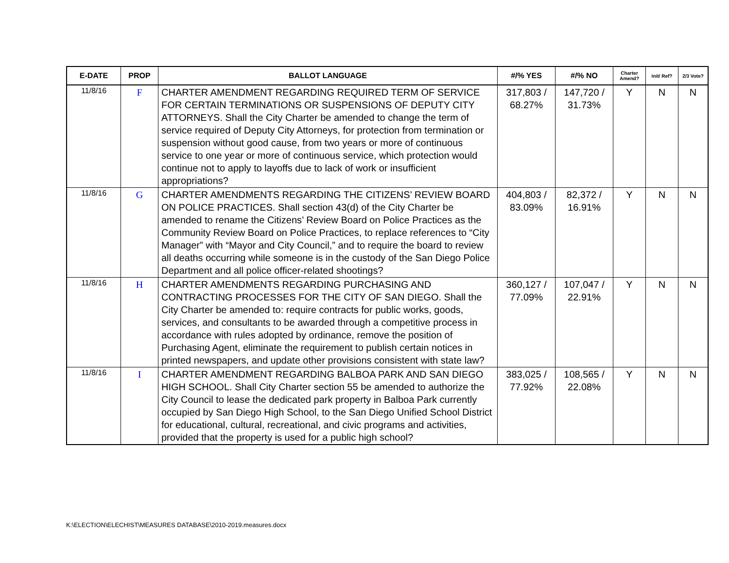| E-DATE | PROP | BALLOT LANGUAGE | #/% YES | #/% NO | Charter Amend? | Init/ Ref? | 2/3 Vote? |
| --- | --- | --- | --- | --- | --- | --- | --- |
| 11/8/16 | F | CHARTER AMENDMENT REGARDING REQUIRED TERM OF SERVICE FOR CERTAIN TERMINATIONS OR SUSPENSIONS OF DEPUTY CITY ATTORNEYS. Shall the City Charter be amended to change the term of service required of Deputy City Attorneys, for protection from termination or suspension without good cause, from two years or more of continuous service to one year or more of continuous service, which protection would continue not to apply to layoffs due to lack of work or insufficient appropriations? | 317,803 / 68.27% | 147,720 / 31.73% | Y | N | N |
| 11/8/16 | G | CHARTER AMENDMENTS REGARDING THE CITIZENS’ REVIEW BOARD ON POLICE PRACTICES. Shall section 43(d) of the City Charter be amended to rename the Citizens’ Review Board on Police Practices as the Community Review Board on Police Practices, to replace references to “City Manager” with “Mayor and City Council,” and to require the board to review all deaths occurring while someone is in the custody of the San Diego Police Department and all police officer-related shootings? | 404,803 / 83.09% | 82,372 / 16.91% | Y | N | N |
| 11/8/16 | H | CHARTER AMENDMENTS REGARDING PURCHASING AND CONTRACTING PROCESSES FOR THE CITY OF SAN DIEGO. Shall the City Charter be amended to: require contracts for public works, goods, services, and consultants to be awarded through a competitive process in accordance with rules adopted by ordinance, remove the position of Purchasing Agent, eliminate the requirement to publish certain notices in printed newspapers, and update other provisions consistent with state law? | 360,127 / 77.09% | 107,047 / 22.91% | Y | N | N |
| 11/8/16 | I | CHARTER AMENDMENT REGARDING BALBOA PARK AND SAN DIEGO HIGH SCHOOL. Shall City Charter section 55 be amended to authorize the City Council to lease the dedicated park property in Balboa Park currently occupied by San Diego High School, to the San Diego Unified School District for educational, cultural, recreational, and civic programs and activities, provided that the property is used for a public high school? | 383,025 / 77.92% | 108,565 / 22.08% | Y | N | N |
K:\ELECTION\ELECHIST\MEASURES DATABASE\2010-2019.measures.docx